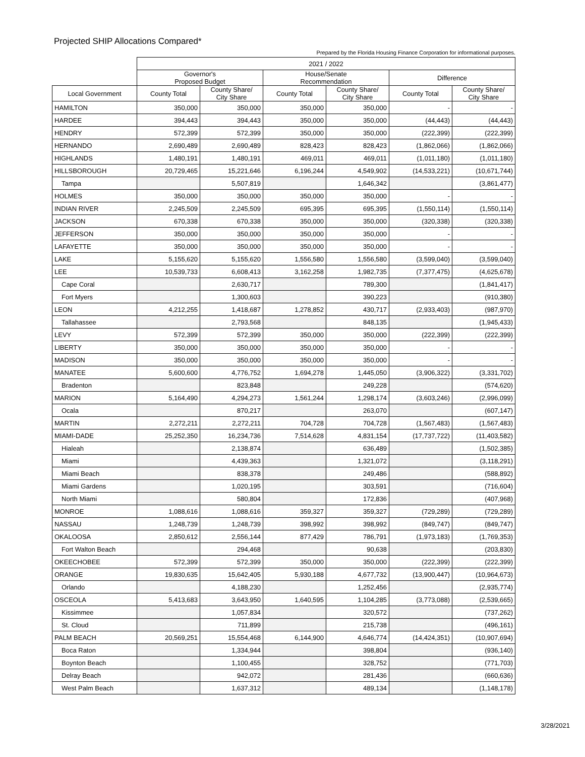Projected SHIP Allocations Compared*
Prepared by the Florida Housing Finance Corporation for informational purposes.
| | 2021 / 2022 | | | | | |
| --- | --- | --- | --- | --- | --- | --- |
| | Governor's Proposed Budget | | House/Senate Recommendation | | Difference | |
| Local Government | County Total | County Share/ City Share | County Total | County Share/ City Share | County Total | County Share/ City Share |
| HAMILTON | 350,000 | 350,000 | 350,000 | 350,000 | - | - |
| HARDEE | 394,443 | 394,443 | 350,000 | 350,000 | (44,443) | (44,443) |
| HENDRY | 572,399 | 572,399 | 350,000 | 350,000 | (222,399) | (222,399) |
| HERNANDO | 2,690,489 | 2,690,489 | 828,423 | 828,423 | (1,862,066) | (1,862,066) |
| HIGHLANDS | 1,480,191 | 1,480,191 | 469,011 | 469,011 | (1,011,180) | (1,011,180) |
| HILLSBOROUGH | 20,729,465 | 15,221,646 | 6,196,244 | 4,549,902 | (14,533,221) | (10,671,744) |
| Tampa | | 5,507,819 | | 1,646,342 | | (3,861,477) |
| HOLMES | 350,000 | 350,000 | 350,000 | 350,000 | - | - |
| INDIAN RIVER | 2,245,509 | 2,245,509 | 695,395 | 695,395 | (1,550,114) | (1,550,114) |
| JACKSON | 670,338 | 670,338 | 350,000 | 350,000 | (320,338) | (320,338) |
| JEFFERSON | 350,000 | 350,000 | 350,000 | 350,000 | - | - |
| LAFAYETTE | 350,000 | 350,000 | 350,000 | 350,000 | - | - |
| LAKE | 5,155,620 | 5,155,620 | 1,556,580 | 1,556,580 | (3,599,040) | (3,599,040) |
| LEE | 10,539,733 | 6,608,413 | 3,162,258 | 1,982,735 | (7,377,475) | (4,625,678) |
| Cape Coral | | 2,630,717 | | 789,300 | | (1,841,417) |
| Fort Myers | | 1,300,603 | | 390,223 | | (910,380) |
| LEON | 4,212,255 | 1,418,687 | 1,278,852 | 430,717 | (2,933,403) | (987,970) |
| Tallahassee | | 2,793,568 | | 848,135 | | (1,945,433) |
| LEVY | 572,399 | 572,399 | 350,000 | 350,000 | (222,399) | (222,399) |
| LIBERTY | 350,000 | 350,000 | 350,000 | 350,000 | - | - |
| MADISON | 350,000 | 350,000 | 350,000 | 350,000 | - | - |
| MANATEE | 5,600,600 | 4,776,752 | 1,694,278 | 1,445,050 | (3,906,322) | (3,331,702) |
| Bradenton | | 823,848 | | 249,228 | | (574,620) |
| MARION | 5,164,490 | 4,294,273 | 1,561,244 | 1,298,174 | (3,603,246) | (2,996,099) |
| Ocala | | 870,217 | | 263,070 | | (607,147) |
| MARTIN | 2,272,211 | 2,272,211 | 704,728 | 704,728 | (1,567,483) | (1,567,483) |
| MIAMI-DADE | 25,252,350 | 16,234,736 | 7,514,628 | 4,831,154 | (17,737,722) | (11,403,582) |
| Hialeah | | 2,138,874 | | 636,489 | | (1,502,385) |
| Miami | | 4,439,363 | | 1,321,072 | | (3,118,291) |
| Miami Beach | | 838,378 | | 249,486 | | (588,892) |
| Miami Gardens | | 1,020,195 | | 303,591 | | (716,604) |
| North Miami | | 580,804 | | 172,836 | | (407,968) |
| MONROE | 1,088,616 | 1,088,616 | 359,327 | 359,327 | (729,289) | (729,289) |
| NASSAU | 1,248,739 | 1,248,739 | 398,992 | 398,992 | (849,747) | (849,747) |
| OKALOOSA | 2,850,612 | 2,556,144 | 877,429 | 786,791 | (1,973,183) | (1,769,353) |
| Fort Walton Beach | | 294,468 | | 90,638 | | (203,830) |
| OKEECHOBEE | 572,399 | 572,399 | 350,000 | 350,000 | (222,399) | (222,399) |
| ORANGE | 19,830,635 | 15,642,405 | 5,930,188 | 4,677,732 | (13,900,447) | (10,964,673) |
| Orlando | | 4,188,230 | | 1,252,456 | | (2,935,774) |
| OSCEOLA | 5,413,683 | 3,643,950 | 1,640,595 | 1,104,285 | (3,773,088) | (2,539,665) |
| Kissimmee | | 1,057,834 | | 320,572 | | (737,262) |
| St. Cloud | | 711,899 | | 215,738 | | (496,161) |
| PALM BEACH | 20,569,251 | 15,554,468 | 6,144,900 | 4,646,774 | (14,424,351) | (10,907,694) |
| Boca Raton | | 1,334,944 | | 398,804 | | (936,140) |
| Boynton Beach | | 1,100,455 | | 328,752 | | (771,703) |
| Delray Beach | | 942,072 | | 281,436 | | (660,636) |
| West Palm Beach | | 1,637,312 | | 489,134 | | (1,148,178) |
3/28/2021